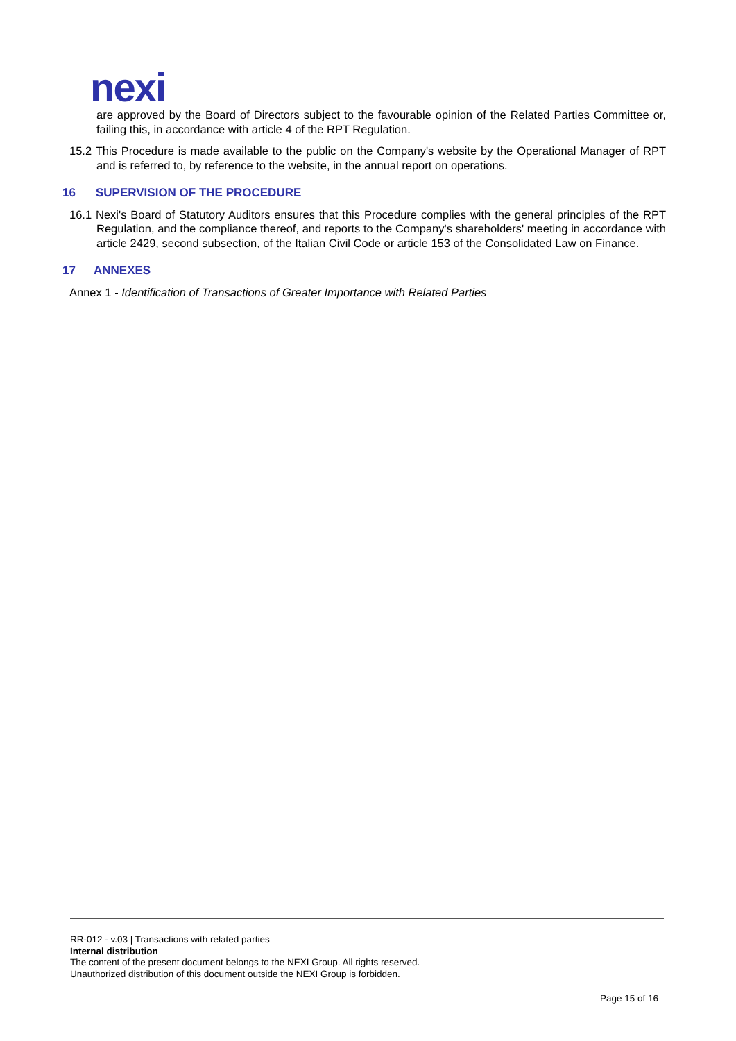nexi
are approved by the Board of Directors subject to the favourable opinion of the Related Parties Committee or, failing this, in accordance with article 4 of the RPT Regulation.
15.2 This Procedure is made available to the public on the Company's website by the Operational Manager of RPT and is referred to, by reference to the website, in the annual report on operations.
16 SUPERVISION OF THE PROCEDURE
16.1 Nexi's Board of Statutory Auditors ensures that this Procedure complies with the general principles of the RPT Regulation, and the compliance thereof, and reports to the Company's shareholders' meeting in accordance with article 2429, second subsection, of the Italian Civil Code or article 153 of the Consolidated Law on Finance.
17 ANNEXES
Annex 1 - Identification of Transactions of Greater Importance with Related Parties
RR-012 - v.03 | Transactions with related parties
Internal distribution
The content of the present document belongs to the NEXI Group. All rights reserved.
Unauthorized distribution of this document outside the NEXI Group is forbidden.
Page 15 of 16